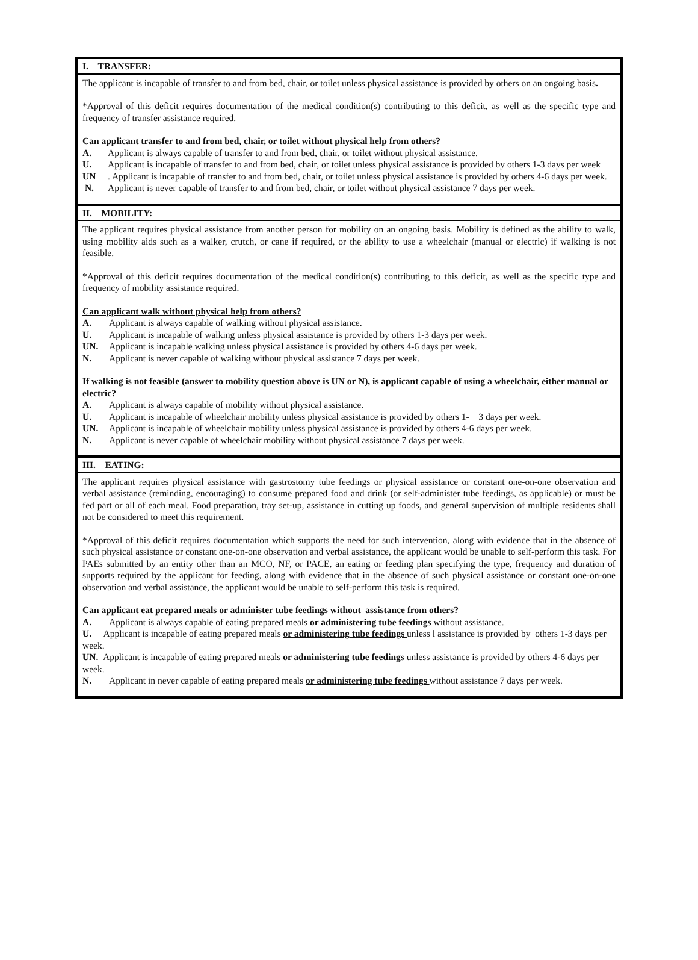I. TRANSFER:
The applicant is incapable of transfer to and from bed, chair, or toilet unless physical assistance is provided by others on an ongoing basis.
*Approval of this deficit requires documentation of the medical condition(s) contributing to this deficit, as well as the specific type and frequency of transfer assistance required.
Can applicant transfer to and from bed, chair, or toilet without physical help from others?
A. Applicant is always capable of transfer to and from bed, chair, or toilet without physical assistance.
U. Applicant is incapable of transfer to and from bed, chair, or toilet unless physical assistance is provided by others 1-3 days per week
UN. Applicant is incapable of transfer to and from bed, chair, or toilet unless physical assistance is provided by others 4-6 days per week.
N. Applicant is never capable of transfer to and from bed, chair, or toilet without physical assistance 7 days per week.
II. MOBILITY:
The applicant requires physical assistance from another person for mobility on an ongoing basis. Mobility is defined as the ability to walk, using mobility aids such as a walker, crutch, or cane if required, or the ability to use a wheelchair (manual or electric) if walking is not feasible.
*Approval of this deficit requires documentation of the medical condition(s) contributing to this deficit, as well as the specific type and frequency of mobility assistance required.
Can applicant walk without physical help from others?
A. Applicant is always capable of walking without physical assistance.
U. Applicant is incapable of walking unless physical assistance is provided by others 1-3 days per week.
UN. Applicant is incapable walking unless physical assistance is provided by others 4-6 days per week.
N. Applicant is never capable of walking without physical assistance 7 days per week.
If walking is not feasible (answer to mobility question above is UN or N), is applicant capable of using a wheelchair, either manual or electric?
A. Applicant is always capable of mobility without physical assistance.
U. Applicant is incapable of wheelchair mobility unless physical assistance is provided by others 1- 3 days per week.
UN. Applicant is incapable of wheelchair mobility unless physical assistance is provided by others 4-6 days per week.
N. Applicant is never capable of wheelchair mobility without physical assistance 7 days per week.
III. EATING:
The applicant requires physical assistance with gastrostomy tube feedings or physical assistance or constant one-on-one observation and verbal assistance (reminding, encouraging) to consume prepared food and drink (or self-administer tube feedings, as applicable) or must be fed part or all of each meal. Food preparation, tray set-up, assistance in cutting up foods, and general supervision of multiple residents shall not be considered to meet this requirement.
*Approval of this deficit requires documentation which supports the need for such intervention, along with evidence that in the absence of such physical assistance or constant one-on-one observation and verbal assistance, the applicant would be unable to self-perform this task. For PAEs submitted by an entity other than an MCO, NF, or PACE, an eating or feeding plan specifying the type, frequency and duration of supports required by the applicant for feeding, along with evidence that in the absence of such physical assistance or constant one-on-one observation and verbal assistance, the applicant would be unable to self-perform this task is required.
Can applicant eat prepared meals or administer tube feedings without assistance from others?
A. Applicant is always capable of eating prepared meals or administering tube feedings without assistance.
U. Applicant is incapable of eating prepared meals or administering tube feedings unless l assistance is provided by others 1-3 days per week.
UN. Applicant is incapable of eating prepared meals or administering tube feedings unless assistance is provided by others 4-6 days per week.
N. Applicant in never capable of eating prepared meals or administering tube feedings without assistance 7 days per week.